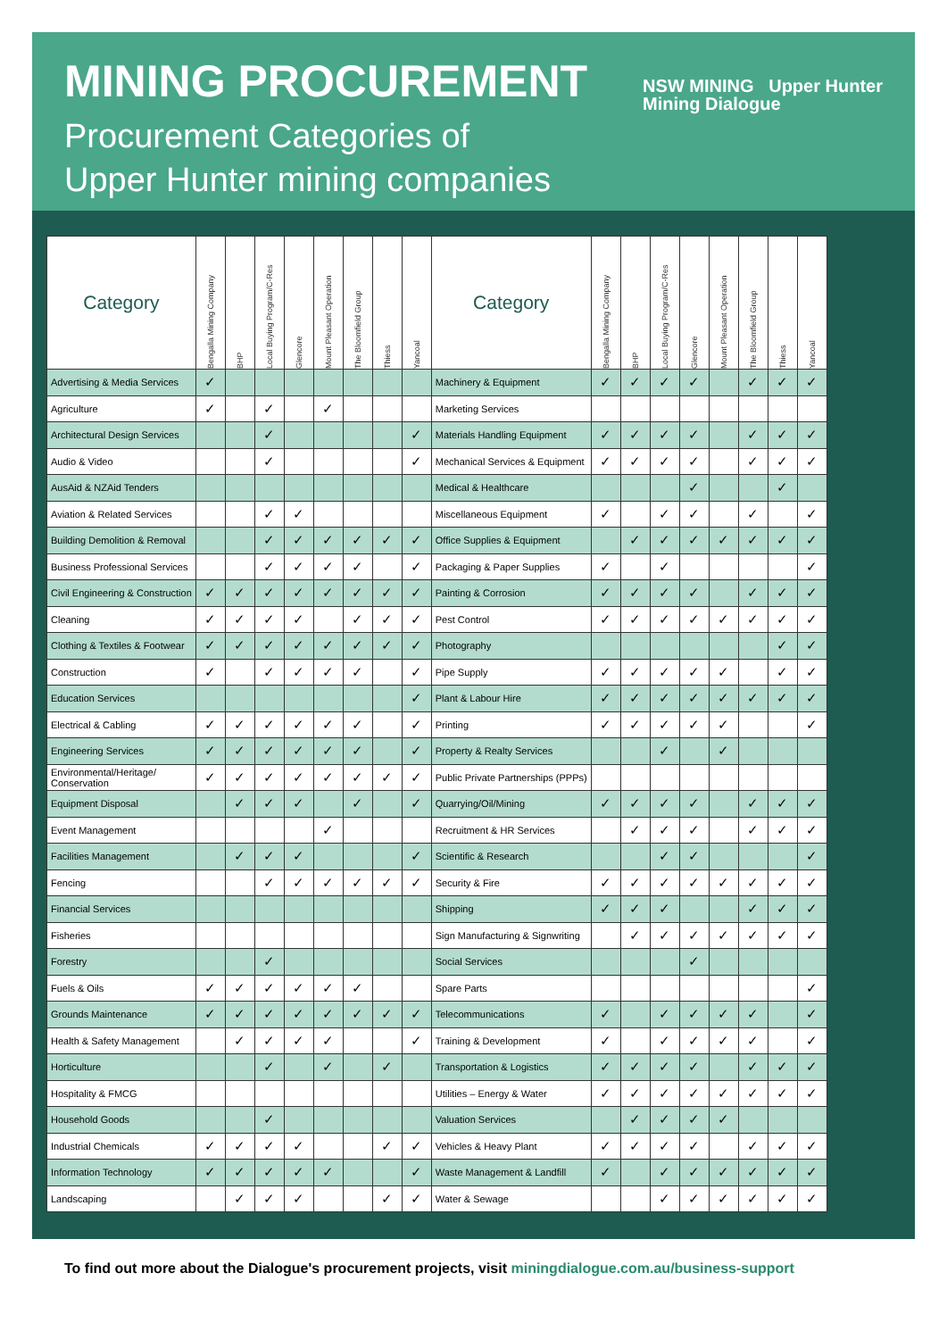MINING PROCUREMENT
Procurement Categories of
Upper Hunter mining companies
NSW MINING Upper Hunter
Mining Dialogue
| Category | Bengalla Mining Company | BHP | Local Buying Program/C-Res | Glencore | Mount Pleasant Operation | The Bloomfield Group | Thiess | Yancoal | Category | Bengalla Mining Company | BHP | Local Buying Program/C-Res | Glencore | Mount Pleasant Operation | The Bloomfield Group | Thiess | Yancoal |
| --- | --- | --- | --- | --- | --- | --- | --- | --- | --- | --- | --- | --- | --- | --- | --- | --- | --- |
| Advertising & Media Services | ✓ | | | | | | | | Machinery & Equipment | ✓ | ✓ | ✓ | ✓ | | ✓ | ✓ | ✓ |
| Agriculture | ✓ | | ✓ | | ✓ | | | | Marketing Services | | | | | | | | |
| Architectural Design Services | | | ✓ | | | | | ✓ | Materials Handling Equipment | ✓ | ✓ | ✓ | ✓ | | ✓ | ✓ | ✓ |
| Audio & Video | | | ✓ | | | | | ✓ | Mechanical Services & Equipment | ✓ | ✓ | ✓ | ✓ | | ✓ | ✓ | ✓ |
| AusAid & NZAid Tenders | | | | | | | | | Medical & Healthcare | | | | ✓ | | | ✓ | |
| Aviation & Related Services | | | ✓ | ✓ | | | | | Miscellaneous Equipment | ✓ | | ✓ | ✓ | | ✓ | | ✓ |
| Building Demolition & Removal | | | ✓ | ✓ | ✓ | ✓ | ✓ | ✓ | Office Supplies & Equipment | | ✓ | ✓ | ✓ | ✓ | ✓ | ✓ | ✓ |
| Business Professional Services | | | ✓ | ✓ | ✓ | ✓ | | ✓ | Packaging & Paper Supplies | ✓ | | ✓ | | | | | ✓ |
| Civil Engineering & Construction | ✓ | ✓ | ✓ | ✓ | ✓ | ✓ | ✓ | ✓ | Painting & Corrosion | ✓ | ✓ | ✓ | ✓ | | ✓ | ✓ | ✓ |
| Cleaning | ✓ | ✓ | ✓ | ✓ | | ✓ | ✓ | ✓ | Pest Control | ✓ | ✓ | ✓ | ✓ | ✓ | ✓ | ✓ | ✓ |
| Clothing & Textiles & Footwear | ✓ | ✓ | ✓ | ✓ | ✓ | ✓ | ✓ | ✓ | Photography | | | | | | | ✓ | ✓ |
| Construction | ✓ | | ✓ | ✓ | ✓ | ✓ | | ✓ | Pipe Supply | ✓ | ✓ | ✓ | ✓ | ✓ | | ✓ | ✓ |
| Education Services | | | | | | | | ✓ | Plant & Labour Hire | ✓ | ✓ | ✓ | ✓ | ✓ | ✓ | ✓ | ✓ |
| Electrical & Cabling | ✓ | ✓ | ✓ | ✓ | ✓ | ✓ | | ✓ | Printing | ✓ | ✓ | ✓ | ✓ | ✓ | | | ✓ |
| Engineering Services | ✓ | ✓ | ✓ | ✓ | ✓ | ✓ | | ✓ | Property & Realty Services | | | ✓ | | ✓ | | | |
| Environmental/Heritage/ Conservation | ✓ | ✓ | ✓ | ✓ | ✓ | ✓ | ✓ | ✓ | Public Private Partnerships (PPPs) | | | | | | | | |
| Equipment Disposal | | ✓ | ✓ | ✓ | | ✓ | | ✓ | Quarrying/Oil/Mining | ✓ | ✓ | ✓ | ✓ | | ✓ | ✓ | ✓ |
| Event Management | | | | | ✓ | | | | Recruitment & HR Services | | ✓ | ✓ | ✓ | | ✓ | ✓ | ✓ |
| Facilities Management | | ✓ | ✓ | ✓ | | | | ✓ | Scientific & Research | | | ✓ | ✓ | | | | ✓ |
| Fencing | | | ✓ | ✓ | ✓ | ✓ | ✓ | ✓ | Security & Fire | ✓ | ✓ | ✓ | ✓ | ✓ | ✓ | ✓ | ✓ |
| Financial Services | | | | | | | | | Shipping | ✓ | ✓ | ✓ | | | ✓ | ✓ | ✓ |
| Fisheries | | | | | | | | | Sign Manufacturing & Signwriting | | ✓ | ✓ | ✓ | ✓ | ✓ | ✓ | ✓ |
| Forestry | | | ✓ | | | | | | Social Services | | | | ✓ | | | | |
| Fuels & Oils | ✓ | ✓ | ✓ | ✓ | ✓ | ✓ | | | Spare Parts | | | | | | | | ✓ |
| Grounds Maintenance | ✓ | ✓ | ✓ | ✓ | ✓ | ✓ | ✓ | ✓ | Telecommunications | ✓ | | ✓ | ✓ | ✓ | ✓ | | ✓ |
| Health & Safety Management | | ✓ | ✓ | ✓ | ✓ | | | ✓ | Training & Development | ✓ | | ✓ | ✓ | ✓ | ✓ | | ✓ |
| Horticulture | | | ✓ | | ✓ | | ✓ | | Transportation & Logistics | ✓ | ✓ | ✓ | ✓ | | ✓ | ✓ | ✓ |
| Hospitality & FMCG | | | | | | | | | Utilities – Energy & Water | ✓ | ✓ | ✓ | ✓ | ✓ | ✓ | ✓ | ✓ |
| Household Goods | | | ✓ | | | | | | Valuation Services | | ✓ | ✓ | ✓ | ✓ | | | |
| Industrial Chemicals | ✓ | ✓ | ✓ | ✓ | | | ✓ | ✓ | Vehicles & Heavy Plant | ✓ | ✓ | ✓ | ✓ | | ✓ | ✓ | ✓ |
| Information Technology | ✓ | ✓ | ✓ | ✓ | ✓ | | | ✓ | Waste Management & Landfill | ✓ | | ✓ | ✓ | ✓ | ✓ | ✓ | ✓ |
| Landscaping | | ✓ | ✓ | ✓ | | | ✓ | ✓ | Water & Sewage | | | ✓ | ✓ | ✓ | ✓ | ✓ | ✓ |
To find out more about the Dialogue's procurement projects, visit miningdialogue.com.au/business-support